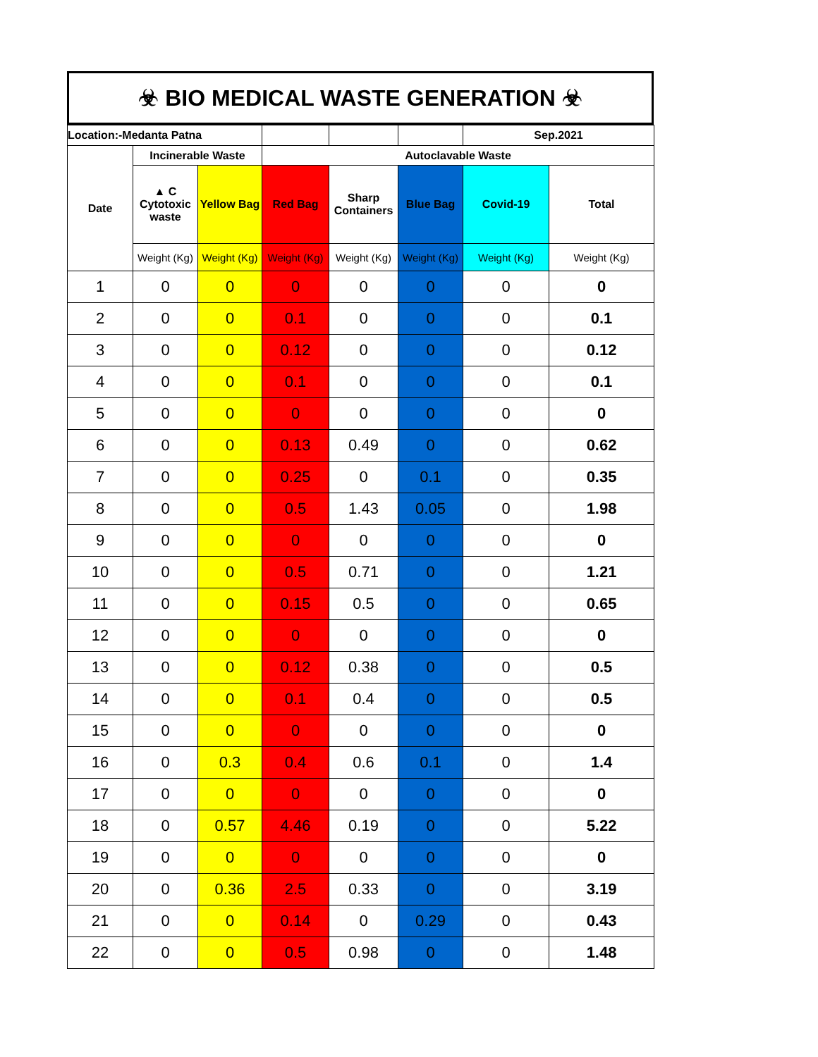☣ BIO MEDICAL WASTE GENERATION ☣
| Location:-Medanta Patna | | | | | | Sep.2021 | |
| Date | Incinerable Waste | | Autoclavable Waste | | | | |
| | ▲ C Cytotoxic waste | Yellow Bag | Red Bag | Sharp Containers | Blue Bag | Covid-19 | Total |
| | Weight (Kg) | Weight (Kg) | Weight (Kg) | Weight (Kg) | Weight (Kg) | Weight (Kg) | Weight (Kg) |
| 1 | 0 | 0 | 0 | 0 | 0 | 0 | 0 |
| 2 | 0 | 0 | 0.1 | 0 | 0 | 0 | 0.1 |
| 3 | 0 | 0 | 0.12 | 0 | 0 | 0 | 0.12 |
| 4 | 0 | 0 | 0.1 | 0 | 0 | 0 | 0.1 |
| 5 | 0 | 0 | 0 | 0 | 0 | 0 | 0 |
| 6 | 0 | 0 | 0.13 | 0.49 | 0 | 0 | 0.62 |
| 7 | 0 | 0 | 0.25 | 0 | 0.1 | 0 | 0.35 |
| 8 | 0 | 0 | 0.5 | 1.43 | 0.05 | 0 | 1.98 |
| 9 | 0 | 0 | 0 | 0 | 0 | 0 | 0 |
| 10 | 0 | 0 | 0.5 | 0.71 | 0 | 0 | 1.21 |
| 11 | 0 | 0 | 0.15 | 0.5 | 0 | 0 | 0.65 |
| 12 | 0 | 0 | 0 | 0 | 0 | 0 | 0 |
| 13 | 0 | 0 | 0.12 | 0.38 | 0 | 0 | 0.5 |
| 14 | 0 | 0 | 0.1 | 0.4 | 0 | 0 | 0.5 |
| 15 | 0 | 0 | 0 | 0 | 0 | 0 | 0 |
| 16 | 0 | 0.3 | 0.4 | 0.6 | 0.1 | 0 | 1.4 |
| 17 | 0 | 0 | 0 | 0 | 0 | 0 | 0 |
| 18 | 0 | 0.57 | 4.46 | 0.19 | 0 | 0 | 5.22 |
| 19 | 0 | 0 | 0 | 0 | 0 | 0 | 0 |
| 20 | 0 | 0.36 | 2.5 | 0.33 | 0 | 0 | 3.19 |
| 21 | 0 | 0 | 0.14 | 0 | 0.29 | 0 | 0.43 |
| 22 | 0 | 0 | 0.5 | 0.98 | 0 | 0 | 1.48 |